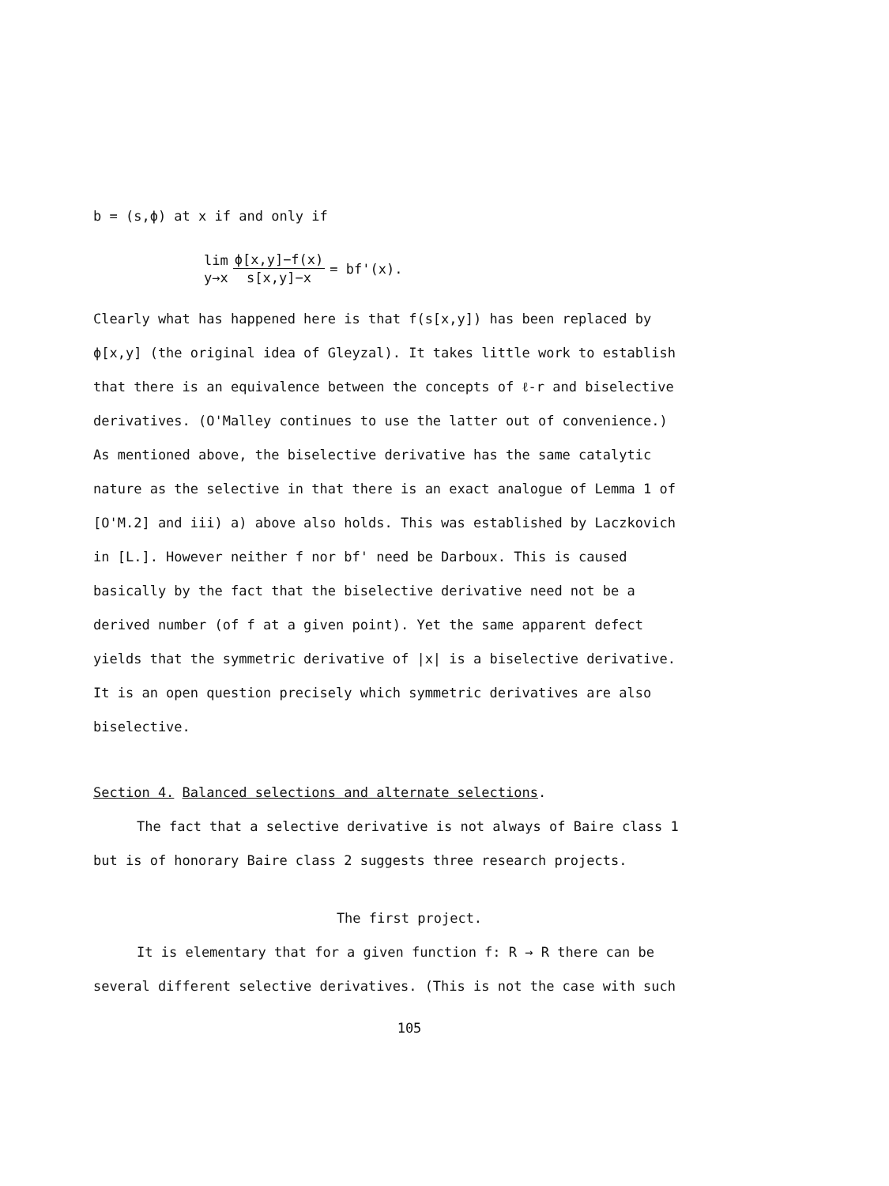b = (s,ϕ) at x if and only if
lim y→x ϕ[x,y]−f(x) s[x,y]−x = bf'(x).
Clearly what has happened here is that f(s[x,y]) has been replaced by
ϕ[x,y] (the original idea of Gleyzal). It takes little work to establish
that there is an equivalence between the concepts of ℓ-r and biselective
derivatives. (O'Malley continues to use the latter out of convenience.)
As mentioned above, the biselective derivative has the same catalytic
nature as the selective in that there is an exact analogue of Lemma 1 of
[O'M.2] and iii) a) above also holds. This was established by Laczkovich
in [L.]. However neither f nor bf' need be Darboux. This is caused
basically by the fact that the biselective derivative need not be a
derived number (of f at a given point). Yet the same apparent defect
yields that the symmetric derivative of |x| is a biselective derivative.
It is an open question precisely which symmetric derivatives are also
biselective.
Section 4. Balanced selections and alternate selections.
The fact that a selective derivative is not always of Baire class 1
but is of honorary Baire class 2 suggests three research projects.
The first project.
It is elementary that for a given function f: R → R there can be
several different selective derivatives. (This is not the case with such
105